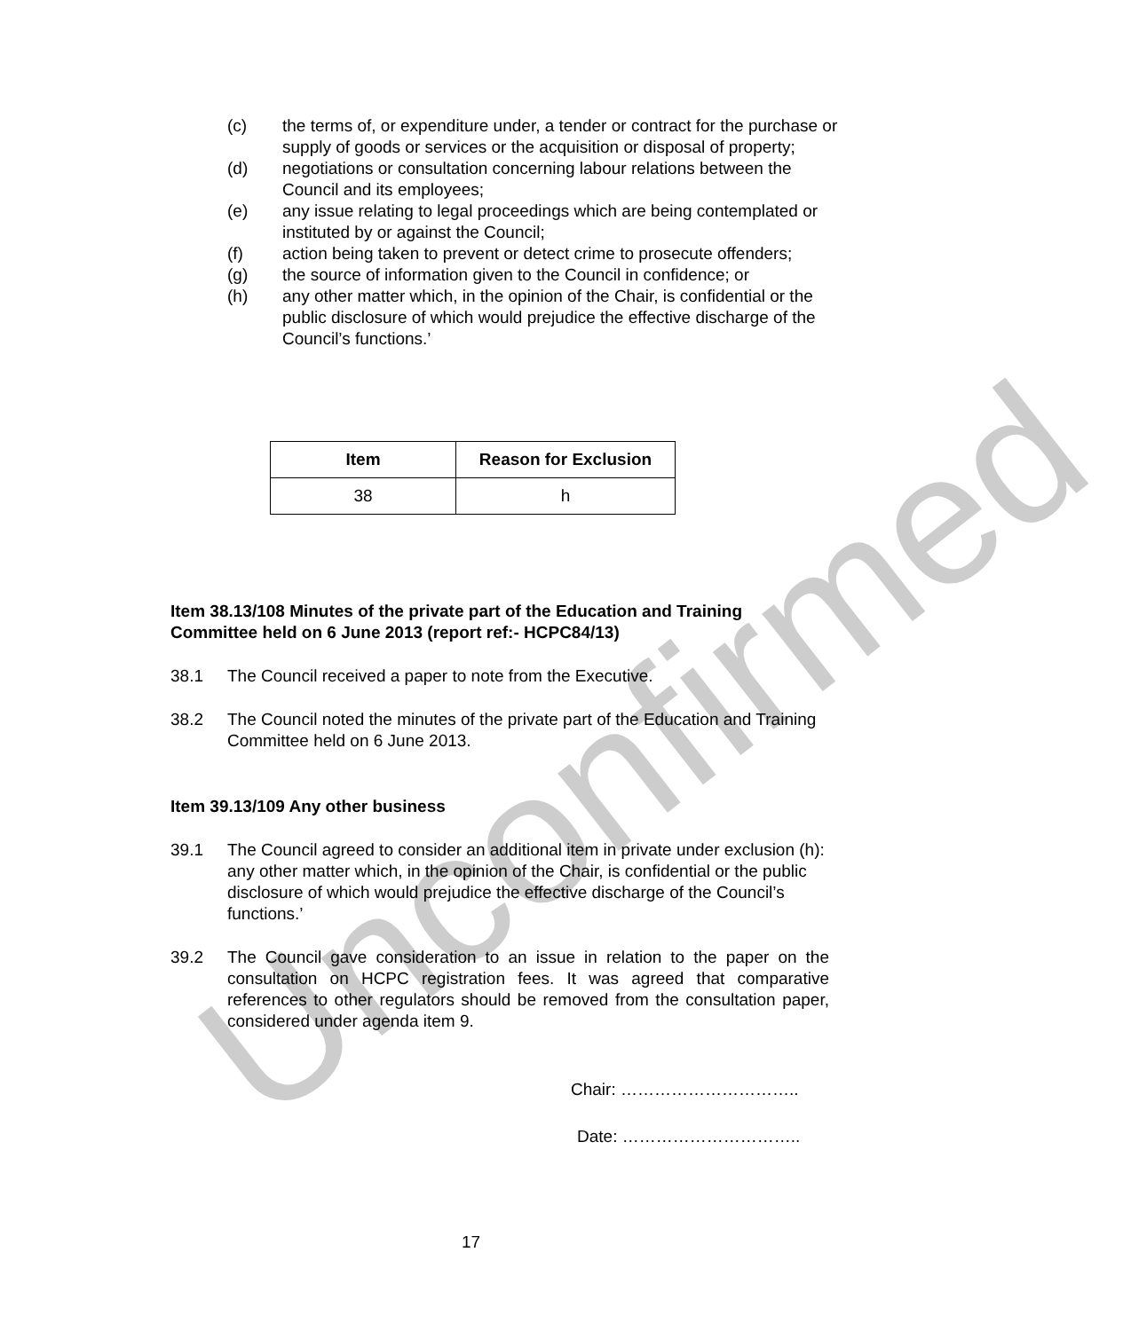Unconfirmed
(c) the terms of, or expenditure under, a tender or contract for the purchase or supply of goods or services or the acquisition or disposal of property;
(d) negotiations or consultation concerning labour relations between the Council and its employees;
(e) any issue relating to legal proceedings which are being contemplated or instituted by or against the Council;
(f) action being taken to prevent or detect crime to prosecute offenders;
(g) the source of information given to the Council in confidence; or
(h) any other matter which, in the opinion of the Chair, is confidential or the public disclosure of which would prejudice the effective discharge of the Council’s functions.’
| Item | Reason for Exclusion |
| --- | --- |
| 38 | h |
Item 38.13/108 Minutes of the private part of the Education and Training Committee held on 6 June 2013 (report ref:- HCPC84/13)
38.1 The Council received a paper to note from the Executive.
38.2 The Council noted the minutes of the private part of the Education and Training Committee held on 6 June 2013.
Item 39.13/109 Any other business
39.1 The Council agreed to consider an additional item in private under exclusion (h): any other matter which, in the opinion of the Chair, is confidential or the public disclosure of which would prejudice the effective discharge of the Council’s functions.’
39.2 The Council gave consideration to an issue in relation to the paper on the consultation on HCPC registration fees. It was agreed that comparative references to other regulators should be removed from the consultation paper, considered under agenda item 9.
Chair: …………………………..
Date: …………………………..
17